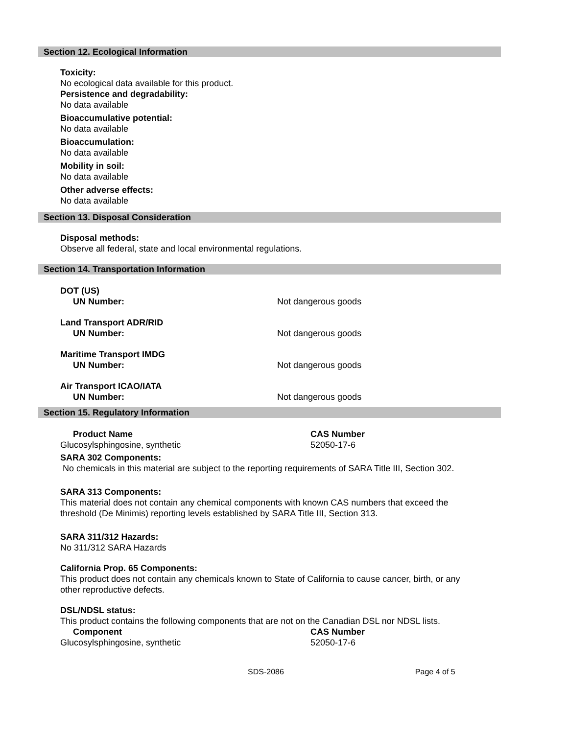Section 12. Ecological Information
Toxicity:
No ecological data available for this product.
Persistence and degradability:
No data available
Bioaccumulative potential:
No data available
Bioaccumulation:
No data available
Mobility in soil:
No data available
Other adverse effects:
No data available
Section 13. Disposal Consideration
Disposal methods:
Observe all federal, state and local environmental regulations.
Section 14. Transportation Information
| DOT (US) | |
| UN Number: | Not dangerous goods |
| Land Transport ADR/RID | |
| UN Number: | Not dangerous goods |
| Maritime Transport IMDG | |
| UN Number: | Not dangerous goods |
| Air Transport ICAO/IATA | |
| UN Number: | Not dangerous goods |
Section 15. Regulatory Information
| Product Name | CAS Number |
| Glucosylsphingosine, synthetic | 52050-17-6 |
SARA 302 Components:
No chemicals in this material are subject to the reporting requirements of SARA Title III, Section 302.
SARA 313 Components:
This material does not contain any chemical components with known CAS numbers that exceed the
threshold (De Minimis) reporting levels established by SARA Title III, Section 313.
SARA 311/312 Hazards:
No 311/312 SARA Hazards
California Prop. 65 Components:
This product does not contain any chemicals known to State of California to cause cancer, birth, or any
other reproductive defects.
DSL/NDSL status:
This product contains the following components that are not on the Canadian DSL nor NDSL lists.
| Component | CAS Number |
| Glucosylsphingosine, synthetic | 52050-17-6 |
SDS-2086 Page 4 of 5